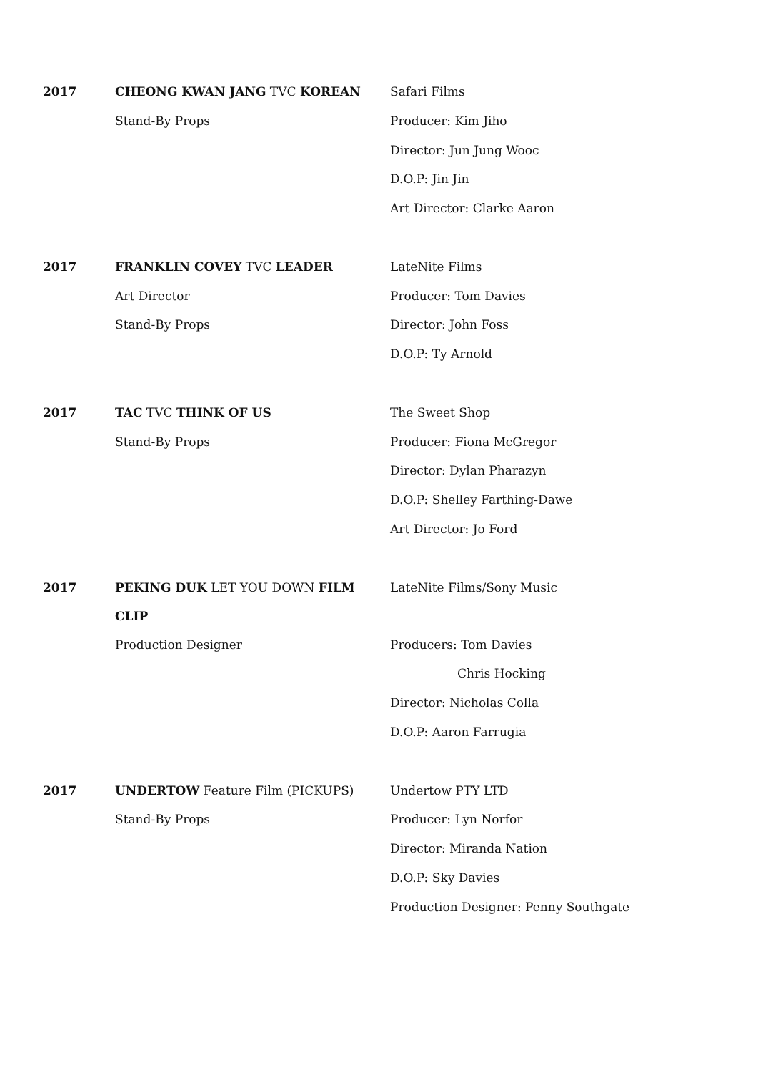| 2017 | CHEONG KWAN JANG TVC KOREAN | Safari Films |
| | Stand-By Props | Producer: Kim Jiho |
| | | Director: Jun Jung Wooc |
| | | D.O.P: Jin Jin |
| | | Art Director: Clarke Aaron |
| 2017 | FRANKLIN COVEY TVC LEADER | LateNite Films |
| | Art Director | Producer: Tom Davies |
| | Stand-By Props | Director: John Foss |
| | | D.O.P: Ty Arnold |
| 2017 | TAC TVC THINK OF US | The Sweet Shop |
| | Stand-By Props | Producer: Fiona McGregor |
| | | Director: Dylan Pharazyn |
| | | D.O.P: Shelley Farthing-Dawe |
| | | Art Director: Jo Ford |
| 2017 | PEKING DUK LET YOU DOWN FILM CLIP | LateNite Films/Sony Music |
| | Production Designer | Producers: Tom Davies |
| | | Chris Hocking |
| | | Director: Nicholas Colla |
| | | D.O.P: Aaron Farrugia |
| 2017 | UNDERTOW Feature Film (PICKUPS) | Undertow PTY LTD |
| | Stand-By Props | Producer: Lyn Norfor |
| | | Director: Miranda Nation |
| | | D.O.P: Sky Davies |
| | | Production Designer: Penny Southgate |